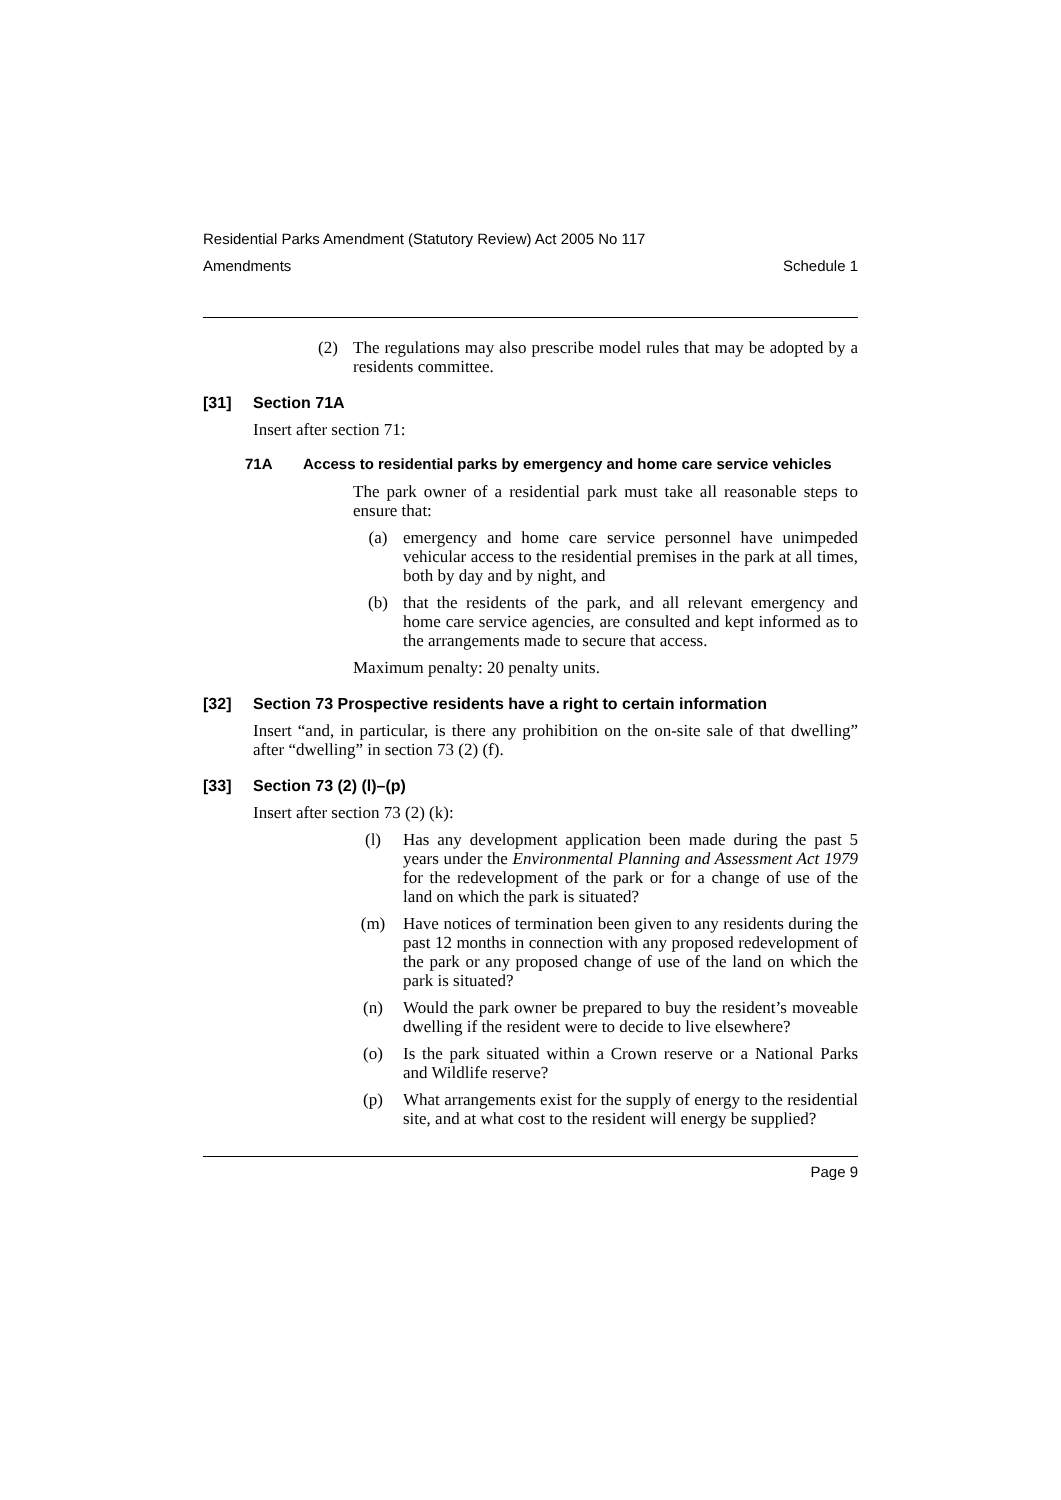Residential Parks Amendment (Statutory Review) Act 2005 No 117
Amendments Schedule 1
(2) The regulations may also prescribe model rules that may be adopted by a residents committee.
[31] Section 71A
Insert after section 71:
71A Access to residential parks by emergency and home care service vehicles
The park owner of a residential park must take all reasonable steps to ensure that:
(a) emergency and home care service personnel have unimpeded vehicular access to the residential premises in the park at all times, both by day and by night, and
(b) that the residents of the park, and all relevant emergency and home care service agencies, are consulted and kept informed as to the arrangements made to secure that access.
Maximum penalty: 20 penalty units.
[32] Section 73 Prospective residents have a right to certain information
Insert “and, in particular, is there any prohibition on the on-site sale of that dwelling” after “dwelling” in section 73 (2) (f).
[33] Section 73 (2) (l)–(p)
Insert after section 73 (2) (k):
(l) Has any development application been made during the past 5 years under the Environmental Planning and Assessment Act 1979 for the redevelopment of the park or for a change of use of the land on which the park is situated?
(m) Have notices of termination been given to any residents during the past 12 months in connection with any proposed redevelopment of the park or any proposed change of use of the land on which the park is situated?
(n) Would the park owner be prepared to buy the resident’s moveable dwelling if the resident were to decide to live elsewhere?
(o) Is the park situated within a Crown reserve or a National Parks and Wildlife reserve?
(p) What arrangements exist for the supply of energy to the residential site, and at what cost to the resident will energy be supplied?
Page 9